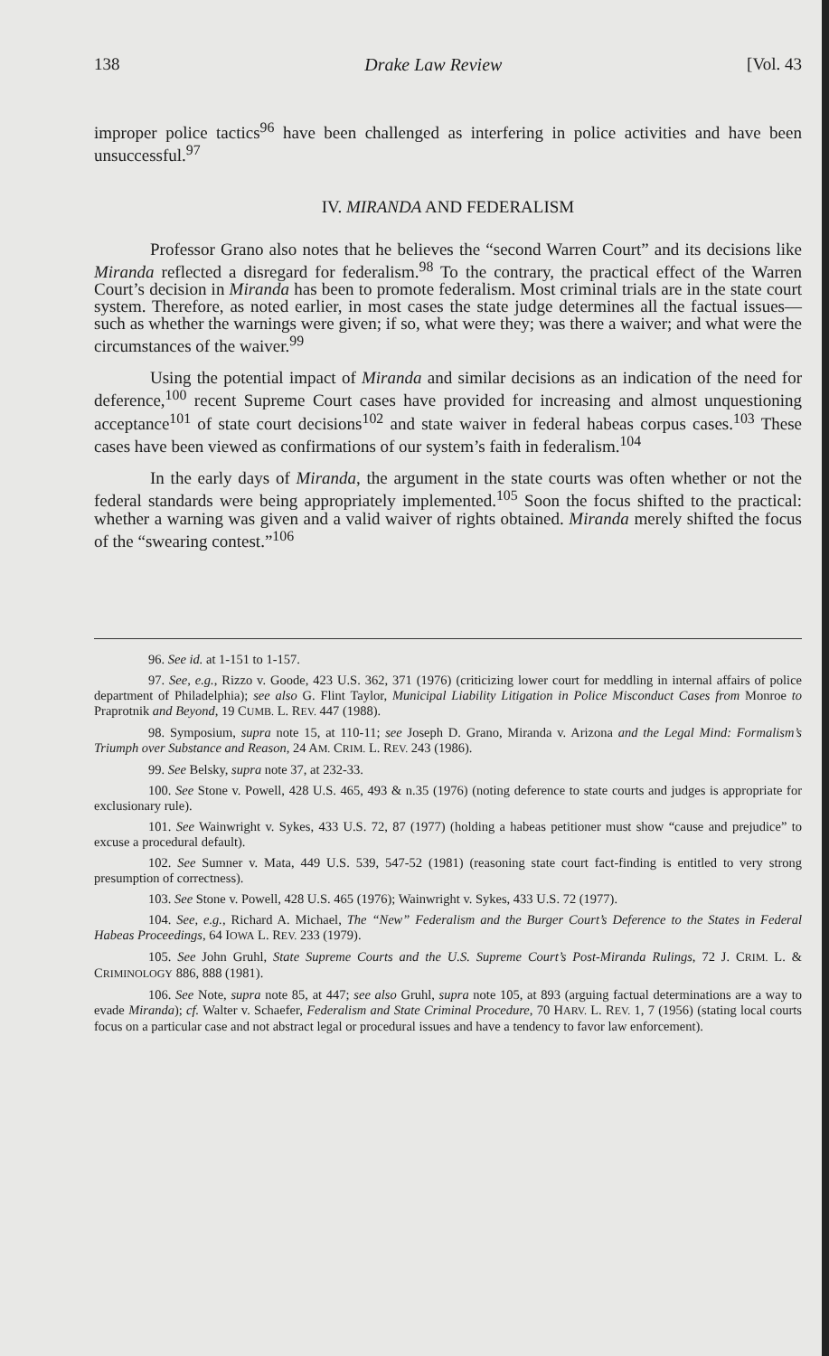138 Drake Law Review [Vol. 43
improper police tactics<sup>96</sup> have been challenged as interfering in police activities and have been unsuccessful.<sup>97</sup>
IV. MIRANDA AND FEDERALISM
Professor Grano also notes that he believes the “second Warren Court” and its decisions like Miranda reflected a disregard for federalism.<sup>98</sup> To the contrary, the practical effect of the Warren Court’s decision in Miranda has been to promote federalism. Most criminal trials are in the state court system. Therefore, as noted earlier, in most cases the state judge determines all the factual issues—such as whether the warnings were given; if so, what were they; was there a waiver; and what were the circumstances of the waiver.<sup>99</sup>
Using the potential impact of Miranda and similar decisions as an indication of the need for deference,<sup>100</sup> recent Supreme Court cases have provided for increasing and almost unquestioning acceptance<sup>101</sup> of state court decisions<sup>102</sup> and state waiver in federal habeas corpus cases.<sup>103</sup> These cases have been viewed as confirmations of our system’s faith in federalism.<sup>104</sup>
In the early days of Miranda, the argument in the state courts was often whether or not the federal standards were being appropriately implemented.<sup>105</sup> Soon the focus shifted to the practical: whether a warning was given and a valid waiver of rights obtained. Miranda merely shifted the focus of the “swearing contest.”<sup>106</sup>
96. See id. at 1-151 to 1-157.
97. See, e.g., Rizzo v. Goode, 423 U.S. 362, 371 (1976) (criticizing lower court for meddling in internal affairs of police department of Philadelphia); see also G. Flint Taylor, Municipal Liability Litigation in Police Misconduct Cases from Monroe to Praprotnik and Beyond, 19 CUMB. L. REV. 447 (1988).
98. Symposium, supra note 15, at 110-11; see Joseph D. Grano, Miranda v. Arizona and the Legal Mind: Formalism’s Triumph over Substance and Reason, 24 AM. CRIM. L. REV. 243 (1986).
99. See Belsky, supra note 37, at 232-33.
100. See Stone v. Powell, 428 U.S. 465, 493 & n.35 (1976) (noting deference to state courts and judges is appropriate for exclusionary rule).
101. See Wainwright v. Sykes, 433 U.S. 72, 87 (1977) (holding a habeas petitioner must show “cause and prejudice” to excuse a procedural default).
102. See Sumner v. Mata, 449 U.S. 539, 547-52 (1981) (reasoning state court fact-finding is entitled to very strong presumption of correctness).
103. See Stone v. Powell, 428 U.S. 465 (1976); Wainwright v. Sykes, 433 U.S. 72 (1977).
104. See, e.g., Richard A. Michael, The “New” Federalism and the Burger Court’s Deference to the States in Federal Habeas Proceedings, 64 IOWA L. REV. 233 (1979).
105. See John Gruhl, State Supreme Courts and the U.S. Supreme Court’s Post-Miranda Rulings, 72 J. CRIM. L. & CRIMINOLOGY 886, 888 (1981).
106. See Note, supra note 85, at 447; see also Gruhl, supra note 105, at 893 (arguing factual determinations are a way to evade Miranda); cf. Walter v. Schaefer, Federalism and State Criminal Procedure, 70 HARV. L. REV. 1, 7 (1956) (stating local courts focus on a particular case and not abstract legal or procedural issues and have a tendency to favor law enforcement).